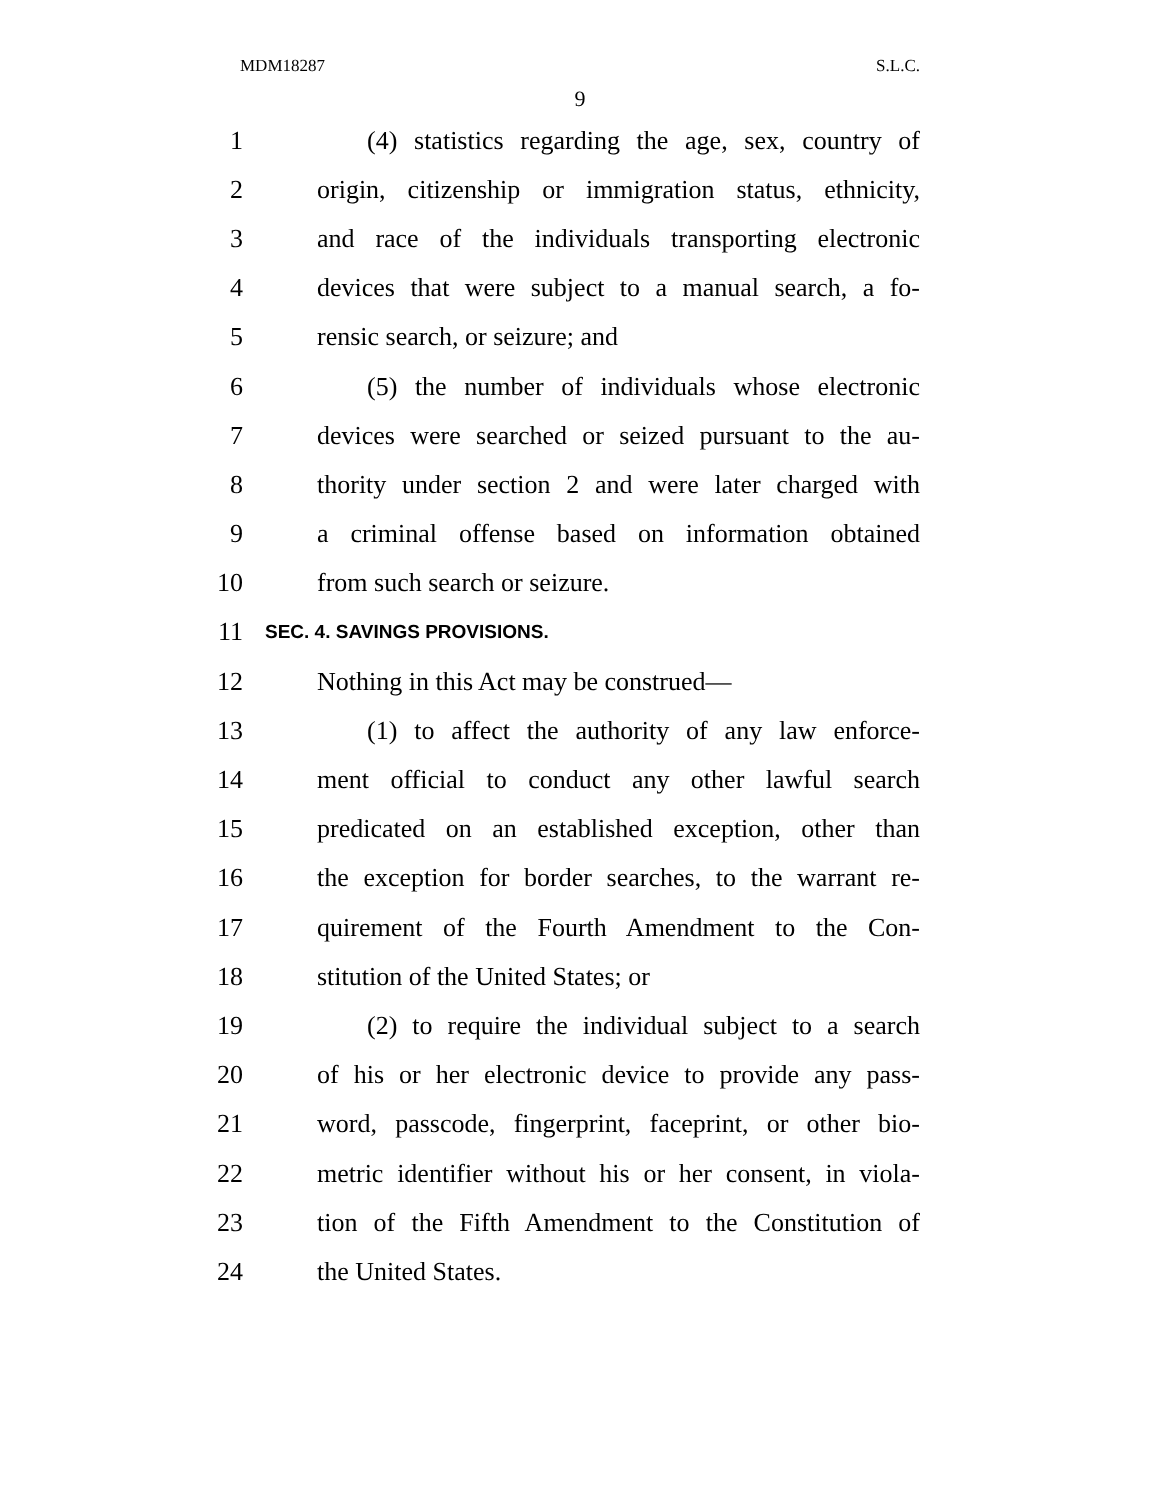MDM18287 S.L.C.
9
1 (4) statistics regarding the age, sex, country of
2 origin, citizenship or immigration status, ethnicity,
3 and race of the individuals transporting electronic
4 devices that were subject to a manual search, a fo-
5 rensic search, or seizure; and
6 (5) the number of individuals whose electronic
7 devices were searched or seized pursuant to the au-
8 thority under section 2 and were later charged with
9 a criminal offense based on information obtained
10 from such search or seizure.
11 SEC. 4. SAVINGS PROVISIONS.
12 Nothing in this Act may be construed—
13 (1) to affect the authority of any law enforce-
14 ment official to conduct any other lawful search
15 predicated on an established exception, other than
16 the exception for border searches, to the warrant re-
17 quirement of the Fourth Amendment to the Con-
18 stitution of the United States; or
19 (2) to require the individual subject to a search
20 of his or her electronic device to provide any pass-
21 word, passcode, fingerprint, faceprint, or other bio-
22 metric identifier without his or her consent, in viola-
23 tion of the Fifth Amendment to the Constitution of
24 the United States.